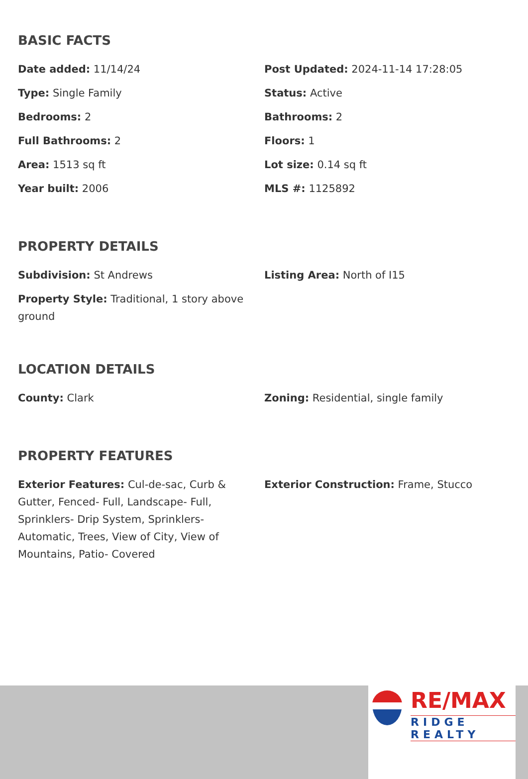BASIC FACTS
Date added: 11/14/24
Post Updated: 2024-11-14 17:28:05
Type: Single Family
Status: Active
Bedrooms: 2
Bathrooms: 2
Full Bathrooms: 2
Floors: 1
Area: 1513 sq ft
Lot size: 0.14 sq ft
Year built: 2006
MLS #: 1125892
PROPERTY DETAILS
Subdivision: St Andrews
Listing Area: North of I15
Property Style: Traditional, 1 story above ground
LOCATION DETAILS
County: Clark
Zoning: Residential, single family
PROPERTY FEATURES
Exterior Features: Cul-de-sac, Curb & Gutter, Fenced- Full, Landscape- Full, Sprinklers- Drip System, Sprinklers- Automatic, Trees, View of City, View of Mountains, Patio- Covered
Exterior Construction: Frame, Stucco
RE/MAX
RIDGE REALTY